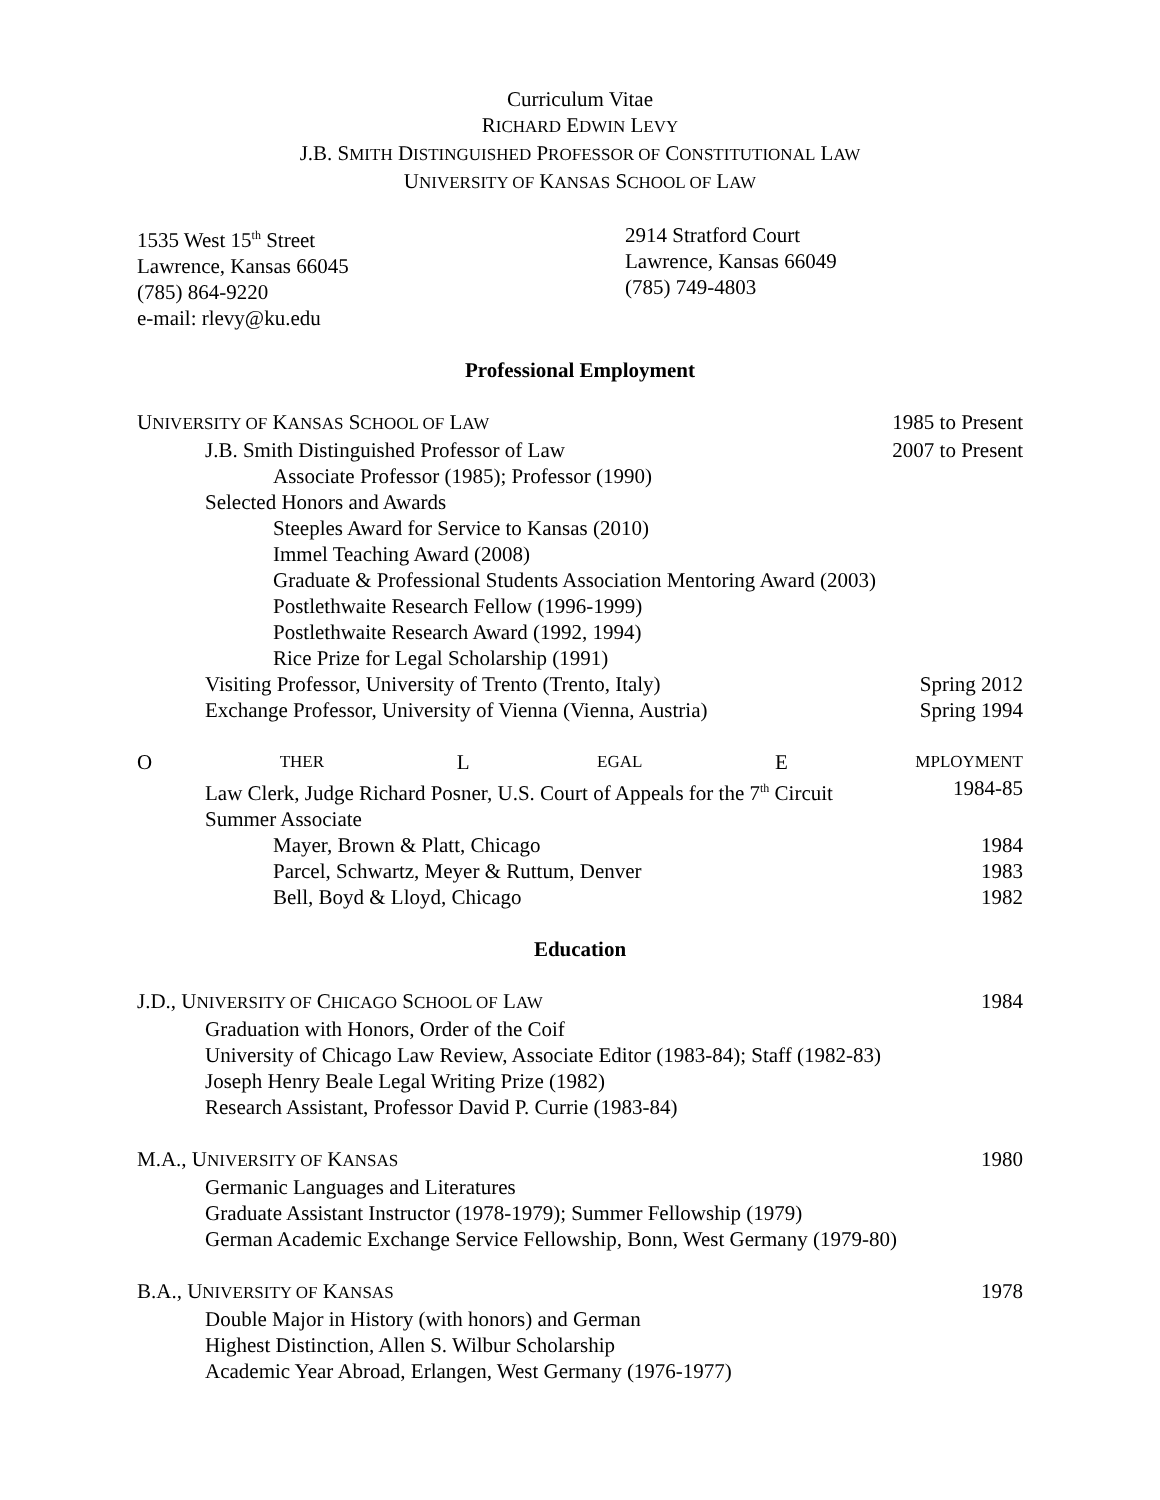Curriculum Vitae
RICHARD EDWIN LEVY
J.B. SMITH DISTINGUISHED PROFESSOR OF CONSTITUTIONAL LAW
UNIVERSITY OF KANSAS SCHOOL OF LAW
1535 West 15<sup>th</sup> Street
Lawrence, Kansas 66045
(785) 864-9220
e-mail: rlevy@ku.edu
2914 Stratford Court
Lawrence, Kansas 66049
(785) 749-4803
Professional Employment
UNIVERSITY OF KANSAS SCHOOL OF LAW 1985 to Present
J.B. Smith Distinguished Professor of Law 2007 to Present
Associate Professor (1985); Professor (1990)
Selected Honors and Awards
Steeples Award for Service to Kansas (2010)
Immel Teaching Award (2008)
Graduate & Professional Students Association Mentoring Award (2003)
Postlethwaite Research Fellow (1996-1999)
Postlethwaite Research Award (1992, 1994)
Rice Prize for Legal Scholarship (1991)
Visiting Professor, University of Trento (Trento, Italy) Spring 2012
Exchange Professor, University of Vienna (Vienna, Austria) Spring 1994
O THER L EGAL E MPLOYMENT
Law Clerk, Judge Richard Posner, U.S. Court of Appeals for the 7<sup>th</sup> Circuit 1984-85
Summer Associate
Mayer, Brown & Platt, Chicago 1984
Parcel, Schwartz, Meyer & Ruttum, Denver 1983
Bell, Boyd & Lloyd, Chicago 1982
Education
J.D., UNIVERSITY OF CHICAGO SCHOOL OF LAW 1984
Graduation with Honors, Order of the Coif
University of Chicago Law Review, Associate Editor (1983-84); Staff (1982-83)
Joseph Henry Beale Legal Writing Prize (1982)
Research Assistant, Professor David P. Currie (1983-84)
M.A., UNIVERSITY OF KANSAS 1980
Germanic Languages and Literatures
Graduate Assistant Instructor (1978-1979); Summer Fellowship (1979)
German Academic Exchange Service Fellowship, Bonn, West Germany (1979-80)
B.A., UNIVERSITY OF KANSAS 1978
Double Major in History (with honors) and German
Highest Distinction, Allen S. Wilbur Scholarship
Academic Year Abroad, Erlangen, West Germany (1976-1977)